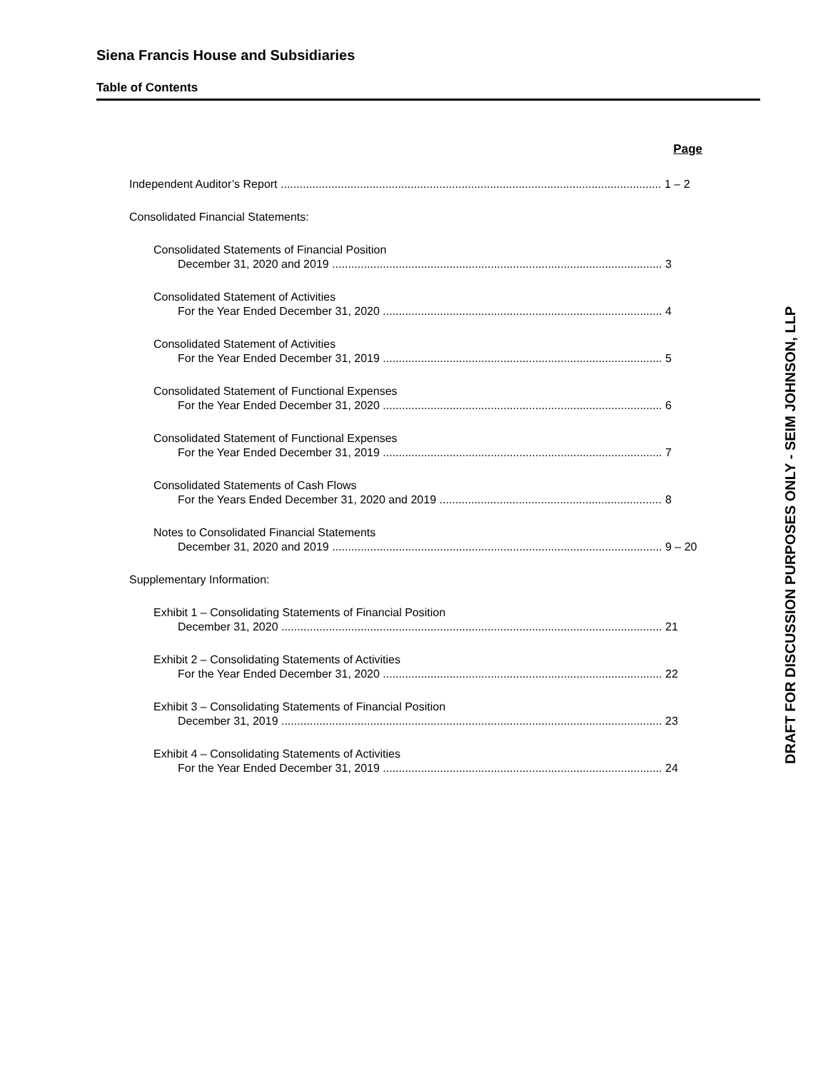Siena Francis House and Subsidiaries
Table of Contents
Page
Independent Auditor’s Report 1 – 2
Consolidated Financial Statements:
Consolidated Statements of Financial Position
December 31, 2020 and 2019 3
Consolidated Statement of Activities
For the Year Ended December 31, 2020 4
Consolidated Statement of Activities
For the Year Ended December 31, 2019 5
Consolidated Statement of Functional Expenses
For the Year Ended December 31, 2020 6
Consolidated Statement of Functional Expenses
For the Year Ended December 31, 2019 7
Consolidated Statements of Cash Flows
For the Years Ended December 31, 2020 and 2019 8
Notes to Consolidated Financial Statements
December 31, 2020 and 2019 9 – 20
Supplementary Information:
Exhibit 1 – Consolidating Statements of Financial Position
December 31, 2020 21
Exhibit 2 – Consolidating Statements of Activities
For the Year Ended December 31, 2020 22
Exhibit 3 – Consolidating Statements of Financial Position
December 31, 2019 23
Exhibit 4 – Consolidating Statements of Activities
For the Year Ended December 31, 2019 24
DRAFT FOR DISCUSSION PURPOSES ONLY - SEIM JOHNSON, LLP